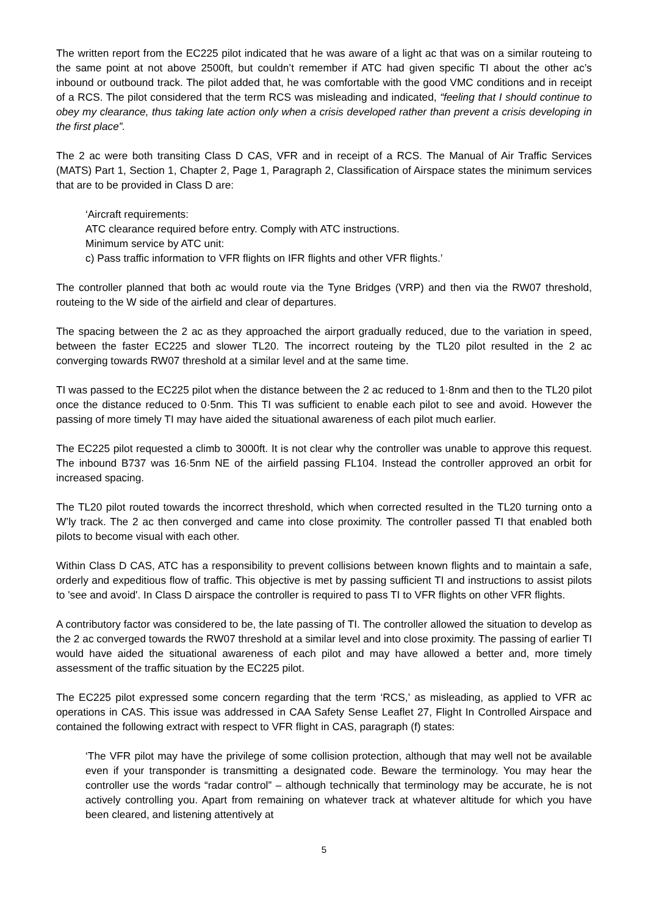The written report from the EC225 pilot indicated that he was aware of a light ac that was on a similar routeing to the same point at not above 2500ft, but couldn’t remember if ATC had given specific TI about the other ac’s inbound or outbound track. The pilot added that, he was comfortable with the good VMC conditions and in receipt of a RCS. The pilot considered that the term RCS was misleading and indicated, “feeling that I should continue to obey my clearance, thus taking late action only when a crisis developed rather than prevent a crisis developing in the first place”.
The 2 ac were both transiting Class D CAS, VFR and in receipt of a RCS. The Manual of Air Traffic Services (MATS) Part 1, Section 1, Chapter 2, Page 1, Paragraph 2, Classification of Airspace states the minimum services that are to be provided in Class D are:
‘Aircraft requirements:
ATC clearance required before entry. Comply with ATC instructions.
Minimum service by ATC unit:
c) Pass traffic information to VFR flights on IFR flights and other VFR flights.’
The controller planned that both ac would route via the Tyne Bridges (VRP) and then via the RW07 threshold, routeing to the W side of the airfield and clear of departures.
The spacing between the 2 ac as they approached the airport gradually reduced, due to the variation in speed, between the faster EC225 and slower TL20. The incorrect routeing by the TL20 pilot resulted in the 2 ac converging towards RW07 threshold at a similar level and at the same time.
TI was passed to the EC225 pilot when the distance between the 2 ac reduced to 1·8nm and then to the TL20 pilot once the distance reduced to 0·5nm. This TI was sufficient to enable each pilot to see and avoid. However the passing of more timely TI may have aided the situational awareness of each pilot much earlier.
The EC225 pilot requested a climb to 3000ft. It is not clear why the controller was unable to approve this request. The inbound B737 was 16·5nm NE of the airfield passing FL104. Instead the controller approved an orbit for increased spacing.
The TL20 pilot routed towards the incorrect threshold, which when corrected resulted in the TL20 turning onto a W’ly track. The 2 ac then converged and came into close proximity. The controller passed TI that enabled both pilots to become visual with each other.
Within Class D CAS, ATC has a responsibility to prevent collisions between known flights and to maintain a safe, orderly and expeditious flow of traffic. This objective is met by passing sufficient TI and instructions to assist pilots to 'see and avoid'. In Class D airspace the controller is required to pass TI to VFR flights on other VFR flights.
A contributory factor was considered to be, the late passing of TI. The controller allowed the situation to develop as the 2 ac converged towards the RW07 threshold at a similar level and into close proximity. The passing of earlier TI would have aided the situational awareness of each pilot and may have allowed a better and, more timely assessment of the traffic situation by the EC225 pilot.
The EC225 pilot expressed some concern regarding that the term ‘RCS,’ as misleading, as applied to VFR ac operations in CAS. This issue was addressed in CAA Safety Sense Leaflet 27, Flight In Controlled Airspace and contained the following extract with respect to VFR flight in CAS, paragraph (f) states:
‘The VFR pilot may have the privilege of some collision protection, although that may well not be available even if your transponder is transmitting a designated code. Beware the terminology. You may hear the controller use the words “radar control” – although technically that terminology may be accurate, he is not actively controlling you. Apart from remaining on whatever track at whatever altitude for which you have been cleared, and listening attentively at
5